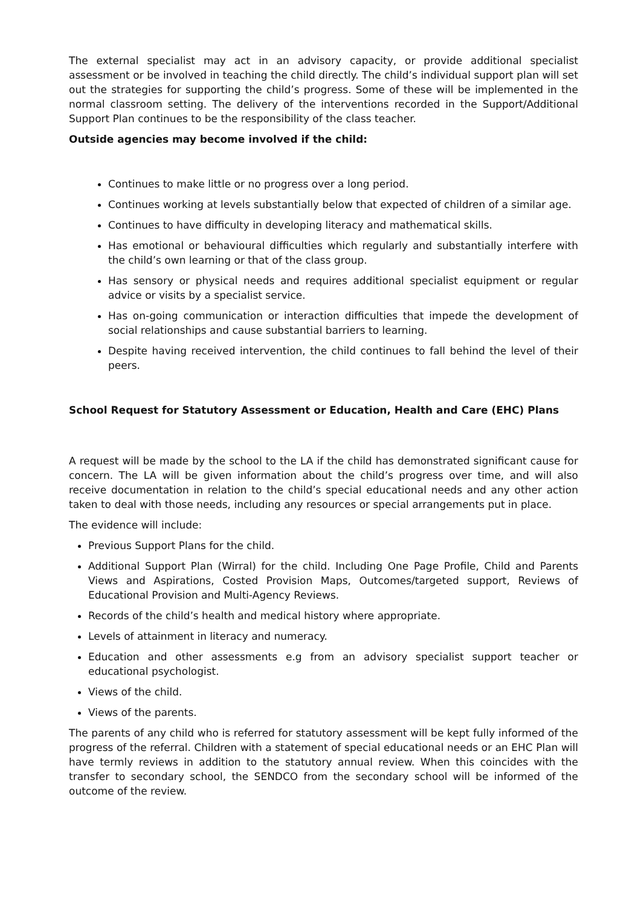The external specialist may act in an advisory capacity, or provide additional specialist assessment or be involved in teaching the child directly. The child’s individual support plan will set out the strategies for supporting the child’s progress. Some of these will be implemented in the normal classroom setting. The delivery of the interventions recorded in the Support/Additional Support Plan continues to be the responsibility of the class teacher.
Outside agencies may become involved if the child:
Continues to make little or no progress over a long period.
Continues working at levels substantially below that expected of children of a similar age.
Continues to have difficulty in developing literacy and mathematical skills.
Has emotional or behavioural difficulties which regularly and substantially interfere with the child’s own learning or that of the class group.
Has sensory or physical needs and requires additional specialist equipment or regular advice or visits by a specialist service.
Has on-going communication or interaction difficulties that impede the development of social relationships and cause substantial barriers to learning.
Despite having received intervention, the child continues to fall behind the level of their peers.
School Request for Statutory Assessment or Education, Health and Care (EHC) Plans
A request will be made by the school to the LA if the child has demonstrated significant cause for concern. The LA will be given information about the child’s progress over time, and will also receive documentation in relation to the child’s special educational needs and any other action taken to deal with those needs, including any resources or special arrangements put in place.
The evidence will include:
Previous Support Plans for the child.
Additional Support Plan (Wirral) for the child. Including One Page Profile, Child and Parents Views and Aspirations, Costed Provision Maps, Outcomes/targeted support, Reviews of Educational Provision and Multi-Agency Reviews.
Records of the child’s health and medical history where appropriate.
Levels of attainment in literacy and numeracy.
Education and other assessments e.g from an advisory specialist support teacher or educational psychologist.
Views of the child.
Views of the parents.
The parents of any child who is referred for statutory assessment will be kept fully informed of the progress of the referral. Children with a statement of special educational needs or an EHC Plan will have termly reviews in addition to the statutory annual review. When this coincides with the transfer to secondary school, the SENDCO from the secondary school will be informed of the outcome of the review.